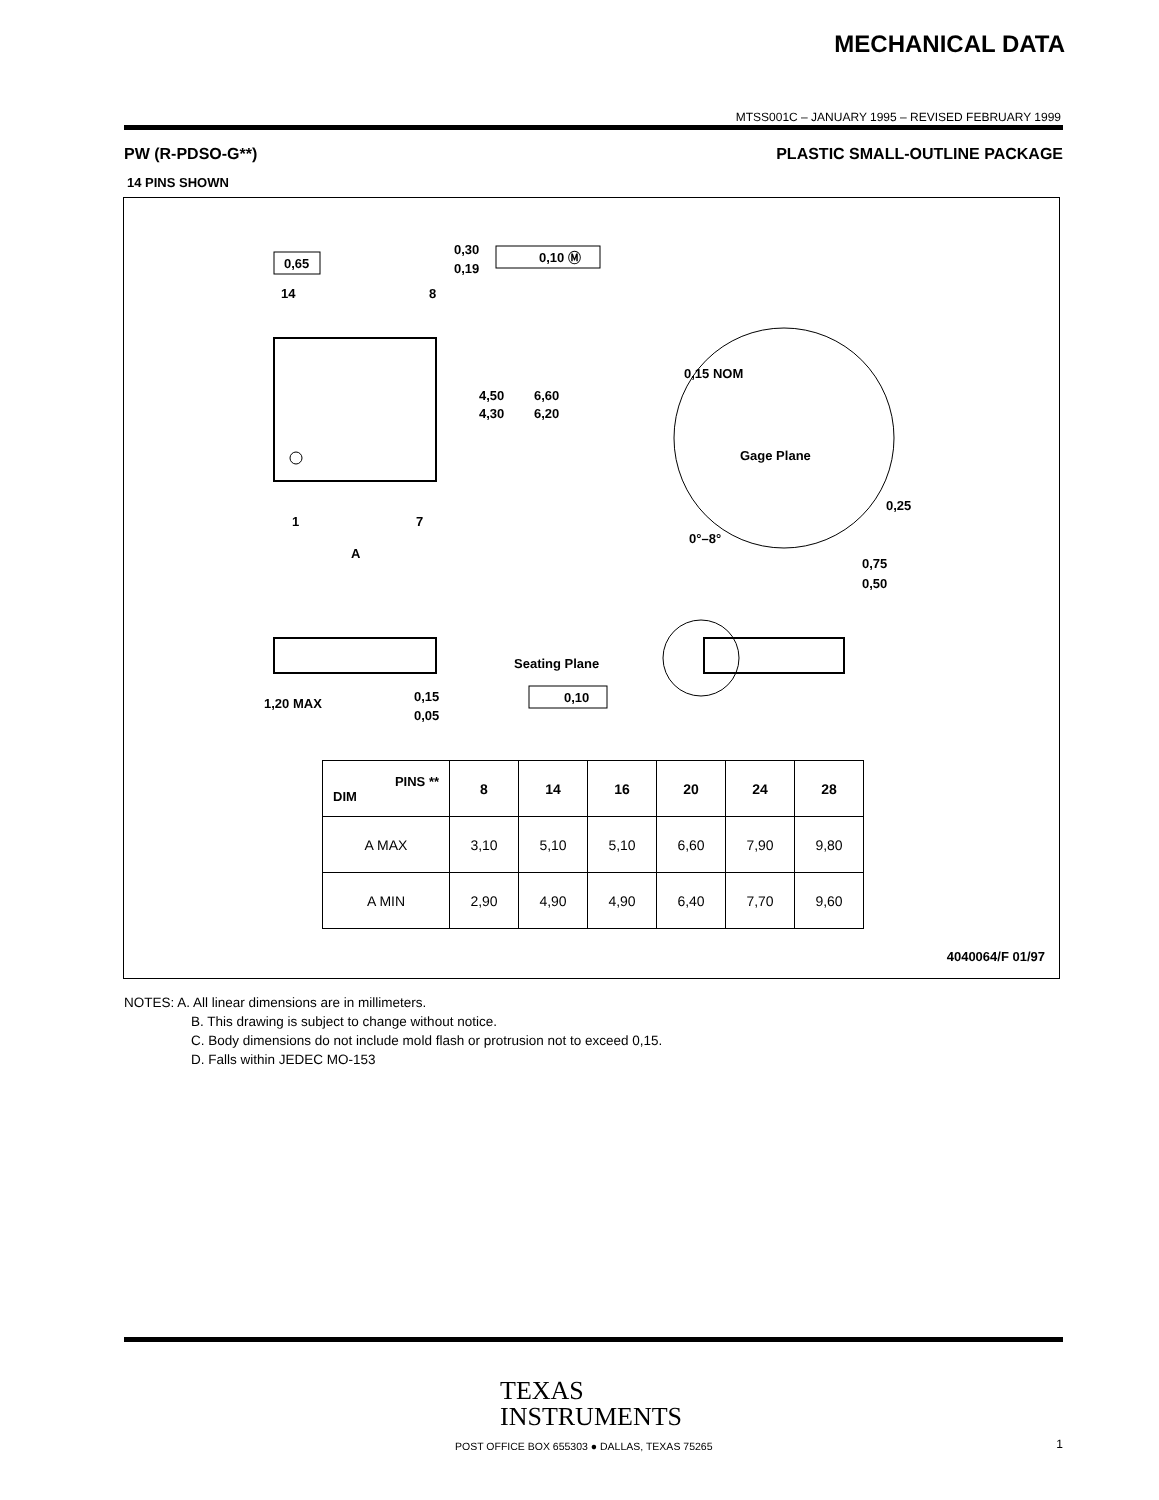MECHANICAL DATA
MTSS001C – JANUARY 1995 – REVISED FEBRUARY 1999
PW (R-PDSO-G**) PLASTIC SMALL-OUTLINE PACKAGE
14 PINS SHOWN
0,65
14
8
0,30
0,19
0,10 Ⓜ
4,50
4,30
6,60
6,20
1
7
A
0,15 NOM
Gage Plane
0,25
0°–8°
0,75
0,50
1,20 MAX
0,15
0,05
Seating Plane
0,10
4040064/F 01/97
| PINS ** DIM | 8 | 14 | 16 | 20 | 24 | 28 |
| --- | --- | --- | --- | --- | --- | --- |
| A MAX | 3,10 | 5,10 | 5,10 | 6,60 | 7,90 | 9,80 |
| A MIN | 2,90 | 4,90 | 4,90 | 6,40 | 7,70 | 9,60 |
NOTES: A. All linear dimensions are in millimeters.
B. This drawing is subject to change without notice.
C. Body dimensions do not include mold flash or protrusion not to exceed 0,15.
D. Falls within JEDEC MO-153
TEXAS
INSTRUMENTS
POST OFFICE BOX 655303 ● DALLAS, TEXAS 75265
1